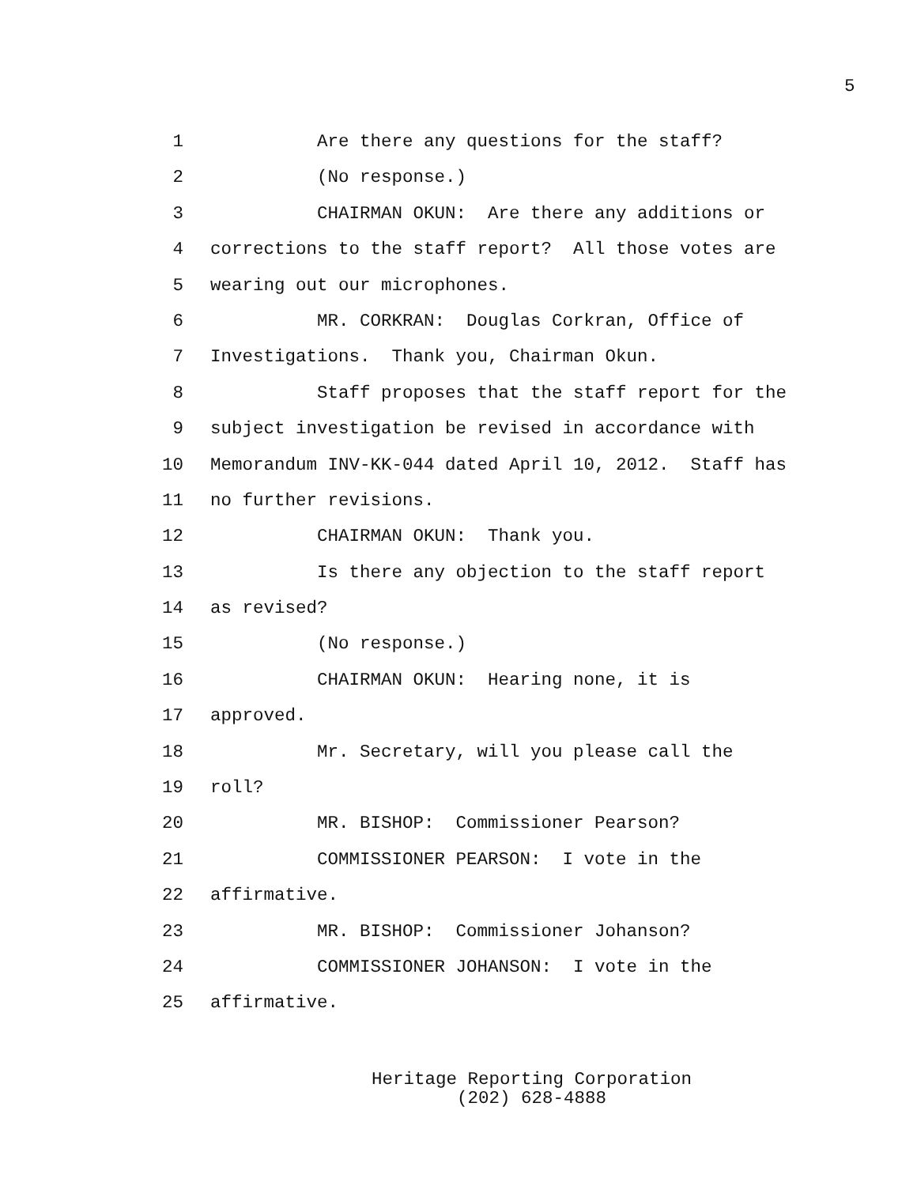5
1 Are there any questions for the staff?
2 (No response.)
3 CHAIRMAN OKUN: Are there any additions or
4 corrections to the staff report? All those votes are
5 wearing out our microphones.
6 MR. CORKRAN: Douglas Corkran, Office of
7 Investigations. Thank you, Chairman Okun.
8 Staff proposes that the staff report for the
9 subject investigation be revised in accordance with
10 Memorandum INV-KK-044 dated April 10, 2012. Staff has
11 no further revisions.
12 CHAIRMAN OKUN: Thank you.
13 Is there any objection to the staff report
14 as revised?
15 (No response.)
16 CHAIRMAN OKUN: Hearing none, it is
17 approved.
18 Mr. Secretary, will you please call the
19 roll?
20 MR. BISHOP: Commissioner Pearson?
21 COMMISSIONER PEARSON: I vote in the
22 affirmative.
23 MR. BISHOP: Commissioner Johanson?
24 COMMISSIONER JOHANSON: I vote in the
25 affirmative.
Heritage Reporting Corporation
(202) 628-4888